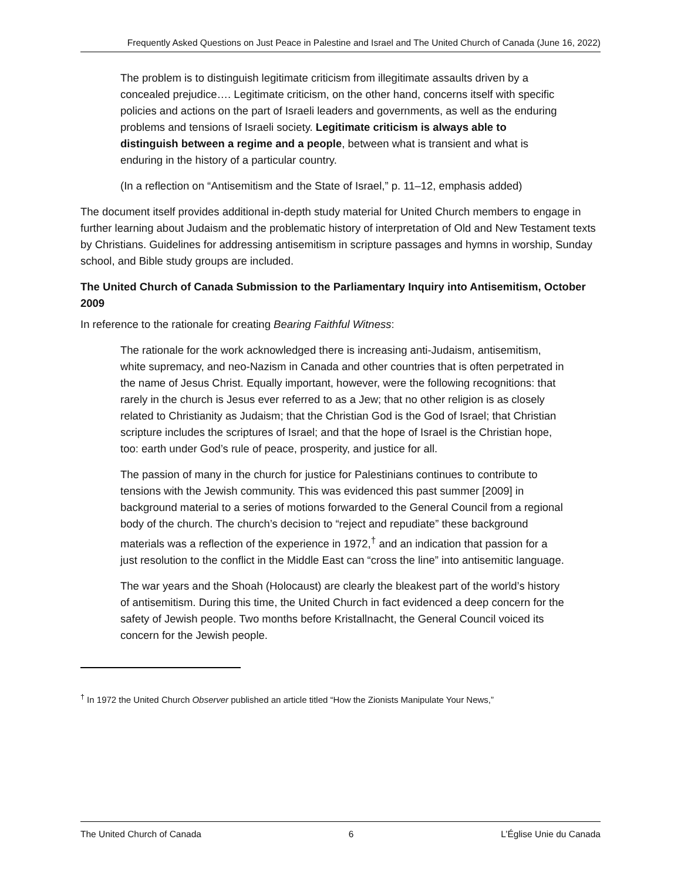Frequently Asked Questions on Just Peace in Palestine and Israel and The United Church of Canada (June 16, 2022)
The problem is to distinguish legitimate criticism from illegitimate assaults driven by a concealed prejudice…. Legitimate criticism, on the other hand, concerns itself with specific policies and actions on the part of Israeli leaders and governments, as well as the enduring problems and tensions of Israeli society. Legitimate criticism is always able to distinguish between a regime and a people, between what is transient and what is enduring in the history of a particular country.
(In a reflection on “Antisemitism and the State of Israel,” p. 11–12, emphasis added)
The document itself provides additional in-depth study material for United Church members to engage in further learning about Judaism and the problematic history of interpretation of Old and New Testament texts by Christians. Guidelines for addressing antisemitism in scripture passages and hymns in worship, Sunday school, and Bible study groups are included.
The United Church of Canada Submission to the Parliamentary Inquiry into Antisemitism, October 2009
In reference to the rationale for creating Bearing Faithful Witness:
The rationale for the work acknowledged there is increasing anti-Judaism, antisemitism, white supremacy, and neo-Nazism in Canada and other countries that is often perpetrated in the name of Jesus Christ. Equally important, however, were the following recognitions: that rarely in the church is Jesus ever referred to as a Jew; that no other religion is as closely related to Christianity as Judaism; that the Christian God is the God of Israel; that Christian scripture includes the scriptures of Israel; and that the hope of Israel is the Christian hope, too: earth under God’s rule of peace, prosperity, and justice for all.
The passion of many in the church for justice for Palestinians continues to contribute to tensions with the Jewish community. This was evidenced this past summer [2009] in background material to a series of motions forwarded to the General Council from a regional body of the church. The church’s decision to “reject and repudiate” these background materials was a reflection of the experience in 1972,<sup>†</sup> and an indication that passion for a just resolution to the conflict in the Middle East can “cross the line” into antisemitic language.
The war years and the Shoah (Holocaust) are clearly the bleakest part of the world’s history of antisemitism. During this time, the United Church in fact evidenced a deep concern for the safety of Jewish people. Two months before Kristallnacht, the General Council voiced its concern for the Jewish people.
<sup>†</sup> In 1972 the United Church Observer published an article titled “How the Zionists Manipulate Your News,”
The United Church of Canada 6 L’Église Unie du Canada